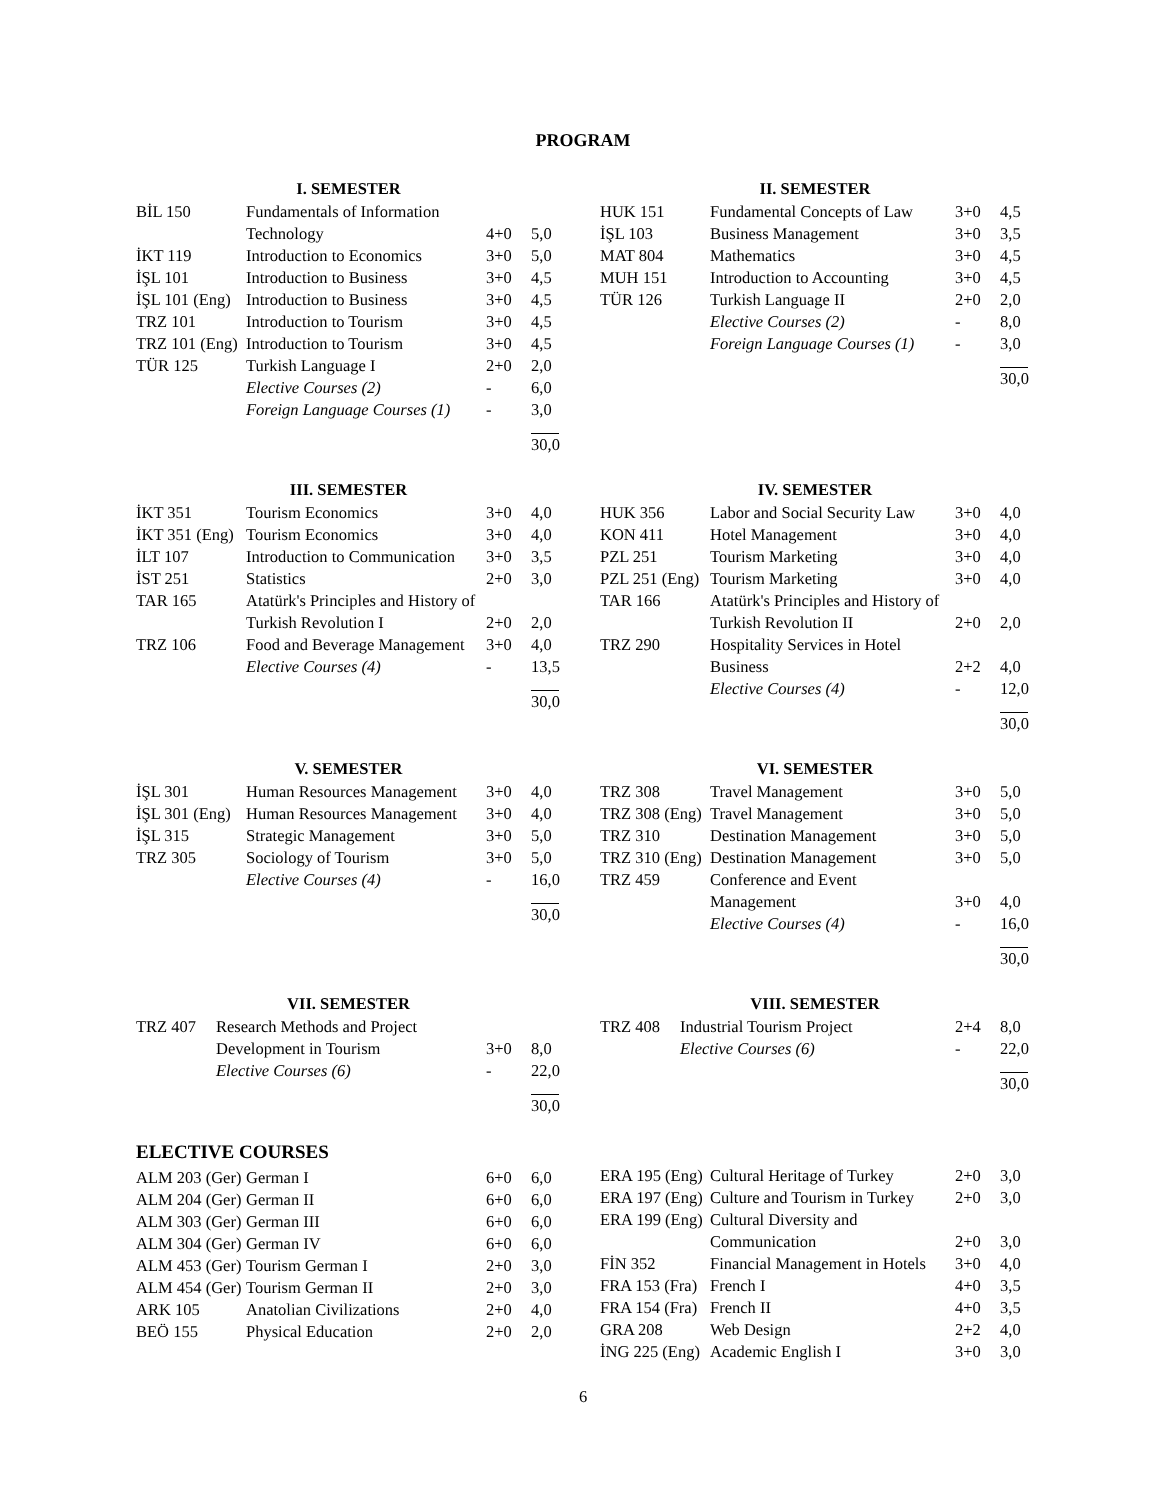PROGRAM
I. SEMESTER
| BİL 150 | Fundamentals of Information Technology | 4+0 | 5,0 |
| İKT 119 | Introduction to Economics | 3+0 | 5,0 |
| İŞL 101 | Introduction to Business | 3+0 | 4,5 |
| İŞL 101 (Eng) | Introduction to Business | 3+0 | 4,5 |
| TRZ 101 | Introduction to Tourism | 3+0 | 4,5 |
| TRZ 101 (Eng) | Introduction to Tourism | 3+0 | 4,5 |
| TÜR 125 | Turkish Language I | 2+0 | 2,0 |
| | Elective Courses (2) | - | 6,0 |
| | Foreign Language Courses (1) | - | 3,0 |
| | | | 30,0 |
II. SEMESTER
| HUK 151 | Fundamental Concepts of Law | 3+0 | 4,5 |
| İŞL 103 | Business Management | 3+0 | 3,5 |
| MAT 804 | Mathematics | 3+0 | 4,5 |
| MUH 151 | Introduction to Accounting | 3+0 | 4,5 |
| TÜR 126 | Turkish Language II | 2+0 | 2,0 |
| | Elective Courses (2) | - | 8,0 |
| | Foreign Language Courses (1) | - | 3,0 |
| | | | 30,0 |
III. SEMESTER
| İKT 351 | Tourism Economics | 3+0 | 4,0 |
| İKT 351 (Eng) | Tourism Economics | 3+0 | 4,0 |
| İLT 107 | Introduction to Communication | 3+0 | 3,5 |
| İST 251 | Statistics | 2+0 | 3,0 |
| TAR 165 | Atatürk's Principles and History of Turkish Revolution I | 2+0 | 2,0 |
| TRZ 106 | Food and Beverage Management | 3+0 | 4,0 |
| | Elective Courses (4) | - | 13,5 |
| | | | 30,0 |
IV. SEMESTER
| HUK 356 | Labor and Social Security Law | 3+0 | 4,0 |
| KON 411 | Hotel Management | 3+0 | 4,0 |
| PZL 251 | Tourism Marketing | 3+0 | 4,0 |
| PZL 251 (Eng) | Tourism Marketing | 3+0 | 4,0 |
| TAR 166 | Atatürk's Principles and History of Turkish Revolution II | 2+0 | 2,0 |
| TRZ 290 | Hospitality Services in Hotel Business | 2+2 | 4,0 |
| | Elective Courses (4) | - | 12,0 |
| | | | 30,0 |
V. SEMESTER
| İŞL 301 | Human Resources Management | 3+0 | 4,0 |
| İŞL 301 (Eng) | Human Resources Management | 3+0 | 4,0 |
| İŞL 315 | Strategic Management | 3+0 | 5,0 |
| TRZ 305 | Sociology of Tourism | 3+0 | 5,0 |
| | Elective Courses (4) | - | 16,0 |
| | | | 30,0 |
VI. SEMESTER
| TRZ 308 | Travel Management | 3+0 | 5,0 |
| TRZ 308 (Eng) | Travel Management | 3+0 | 5,0 |
| TRZ 310 | Destination Management | 3+0 | 5,0 |
| TRZ 310 (Eng) | Destination Management | 3+0 | 5,0 |
| TRZ 459 | Conference and Event Management | 3+0 | 4,0 |
| | Elective Courses (4) | - | 16,0 |
| | | | 30,0 |
VII. SEMESTER
| TRZ 407 | Research Methods and Project Development in Tourism | 3+0 | 8,0 |
| | Elective Courses (6) | - | 22,0 |
| | | | 30,0 |
VIII. SEMESTER
| TRZ 408 | Industrial Tourism Project | 2+4 | 8,0 |
| | Elective Courses (6) | - | 22,0 |
| | | | 30,0 |
ELECTIVE COURSES
| ALM 203 (Ger) | German I | 6+0 | 6,0 |
| ALM 204 (Ger) | German II | 6+0 | 6,0 |
| ALM 303 (Ger) | German III | 6+0 | 6,0 |
| ALM 304 (Ger) | German IV | 6+0 | 6,0 |
| ALM 453 (Ger) | Tourism German I | 2+0 | 3,0 |
| ALM 454 (Ger) | Tourism German II | 2+0 | 3,0 |
| ARK 105 | Anatolian Civilizations | 2+0 | 4,0 |
| BEÖ 155 | Physical Education | 2+0 | 2,0 |
| ERA 195 (Eng) | Cultural Heritage of Turkey | 2+0 | 3,0 |
| ERA 197 (Eng) | Culture and Tourism in Turkey | 2+0 | 3,0 |
| ERA 199 (Eng) | Cultural Diversity and Communication | 2+0 | 3,0 |
| FİN 352 | Financial Management in Hotels | 3+0 | 4,0 |
| FRA 153 (Fra) | French I | 4+0 | 3,5 |
| FRA 154 (Fra) | French II | 4+0 | 3,5 |
| GRA 208 | Web Design | 2+2 | 4,0 |
| İNG 225 (Eng) | Academic English I | 3+0 | 3,0 |
6